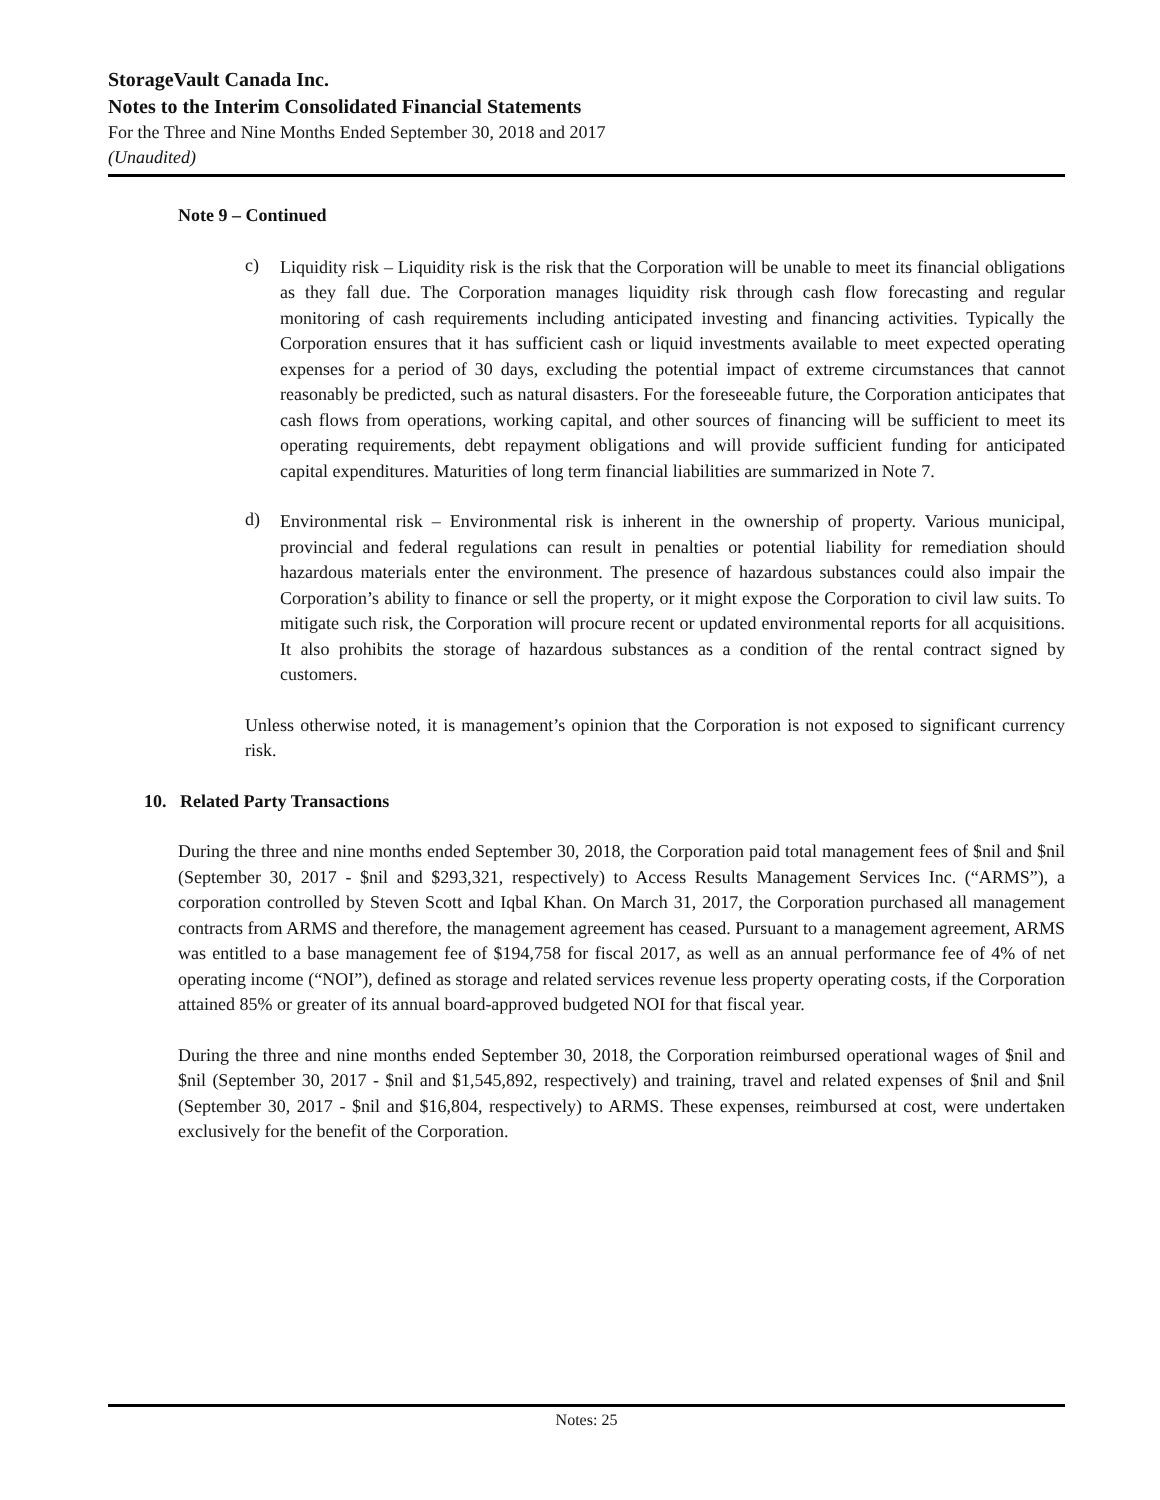StorageVault Canada Inc.
Notes to the Interim Consolidated Financial Statements
For the Three and Nine Months Ended September 30, 2018 and 2017
(Unaudited)
Note 9 – Continued
c)
Liquidity risk – Liquidity risk is the risk that the Corporation will be unable to meet its financial obligations as they fall due. The Corporation manages liquidity risk through cash flow forecasting and regular monitoring of cash requirements including anticipated investing and financing activities. Typically the Corporation ensures that it has sufficient cash or liquid investments available to meet expected operating expenses for a period of 30 days, excluding the potential impact of extreme circumstances that cannot reasonably be predicted, such as natural disasters. For the foreseeable future, the Corporation anticipates that cash flows from operations, working capital, and other sources of financing will be sufficient to meet its operating requirements, debt repayment obligations and will provide sufficient funding for anticipated capital expenditures. Maturities of long term financial liabilities are summarized in Note 7.
d)
Environmental risk – Environmental risk is inherent in the ownership of property. Various municipal, provincial and federal regulations can result in penalties or potential liability for remediation should hazardous materials enter the environment. The presence of hazardous substances could also impair the Corporation’s ability to finance or sell the property, or it might expose the Corporation to civil law suits. To mitigate such risk, the Corporation will procure recent or updated environmental reports for all acquisitions. It also prohibits the storage of hazardous substances as a condition of the rental contract signed by customers.
Unless otherwise noted, it is management’s opinion that the Corporation is not exposed to significant currency risk.
10. Related Party Transactions
During the three and nine months ended September 30, 2018, the Corporation paid total management fees of $nil and $nil (September 30, 2017 - $nil and $293,321, respectively) to Access Results Management Services Inc. (“ARMS”), a corporation controlled by Steven Scott and Iqbal Khan. On March 31, 2017, the Corporation purchased all management contracts from ARMS and therefore, the management agreement has ceased. Pursuant to a management agreement, ARMS was entitled to a base management fee of $194,758 for fiscal 2017, as well as an annual performance fee of 4% of net operating income (“NOI”), defined as storage and related services revenue less property operating costs, if the Corporation attained 85% or greater of its annual board-approved budgeted NOI for that fiscal year.
During the three and nine months ended September 30, 2018, the Corporation reimbursed operational wages of $nil and $nil (September 30, 2017 - $nil and $1,545,892, respectively) and training, travel and related expenses of $nil and $nil (September 30, 2017 - $nil and $16,804, respectively) to ARMS. These expenses, reimbursed at cost, were undertaken exclusively for the benefit of the Corporation.
Notes: 25